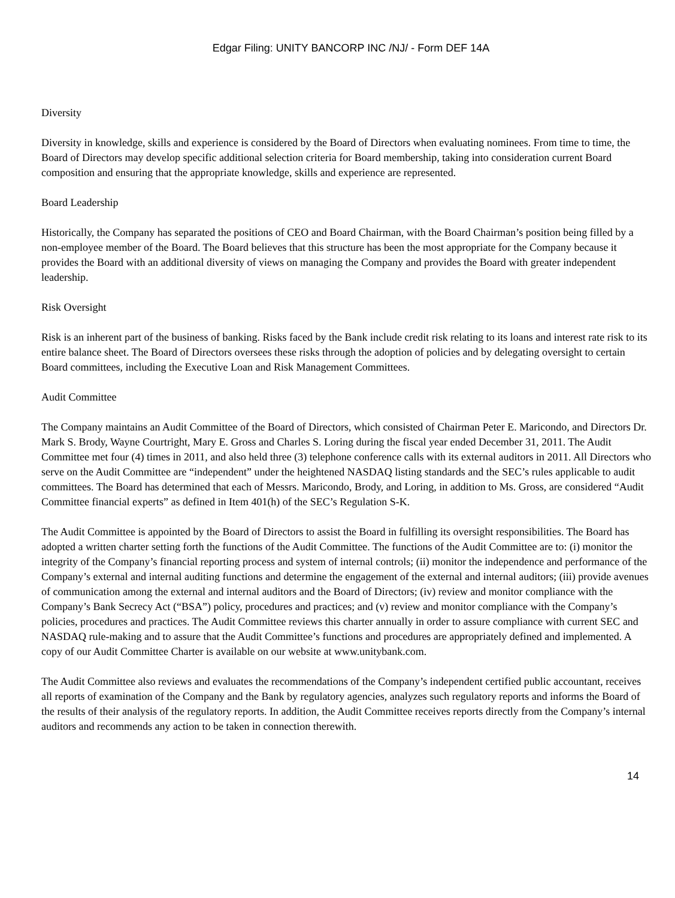Edgar Filing: UNITY BANCORP INC /NJ/ - Form DEF 14A
Diversity
Diversity in knowledge, skills and experience is considered by the Board of Directors when evaluating nominees. From time to time, the Board of Directors may develop specific additional selection criteria for Board membership, taking into consideration current Board composition and ensuring that the appropriate knowledge, skills and experience are represented.
Board Leadership
Historically, the Company has separated the positions of CEO and Board Chairman, with the Board Chairman’s position being filled by a non-employee member of the Board. The Board believes that this structure has been the most appropriate for the Company because it provides the Board with an additional diversity of views on managing the Company and provides the Board with greater independent leadership.
Risk Oversight
Risk is an inherent part of the business of banking. Risks faced by the Bank include credit risk relating to its loans and interest rate risk to its entire balance sheet. The Board of Directors oversees these risks through the adoption of policies and by delegating oversight to certain Board committees, including the Executive Loan and Risk Management Committees.
Audit Committee
The Company maintains an Audit Committee of the Board of Directors, which consisted of Chairman Peter E. Maricondo, and Directors Dr. Mark S. Brody, Wayne Courtright, Mary E. Gross and Charles S. Loring during the fiscal year ended December 31, 2011. The Audit Committee met four (4) times in 2011, and also held three (3) telephone conference calls with its external auditors in 2011. All Directors who serve on the Audit Committee are “independent” under the heightened NASDAQ listing standards and the SEC’s rules applicable to audit committees. The Board has determined that each of Messrs. Maricondo, Brody, and Loring, in addition to Ms. Gross, are considered “Audit Committee financial experts” as defined in Item 401(h) of the SEC’s Regulation S-K.
The Audit Committee is appointed by the Board of Directors to assist the Board in fulfilling its oversight responsibilities. The Board has adopted a written charter setting forth the functions of the Audit Committee. The functions of the Audit Committee are to: (i) monitor the integrity of the Company’s financial reporting process and system of internal controls; (ii) monitor the independence and performance of the Company’s external and internal auditing functions and determine the engagement of the external and internal auditors; (iii) provide avenues of communication among the external and internal auditors and the Board of Directors; (iv) review and monitor compliance with the Company’s Bank Secrecy Act (“BSA”) policy, procedures and practices; and (v) review and monitor compliance with the Company’s policies, procedures and practices. The Audit Committee reviews this charter annually in order to assure compliance with current SEC and NASDAQ rule-making and to assure that the Audit Committee’s functions and procedures are appropriately defined and implemented. A copy of our Audit Committee Charter is available on our website at www.unitybank.com.
The Audit Committee also reviews and evaluates the recommendations of the Company’s independent certified public accountant, receives all reports of examination of the Company and the Bank by regulatory agencies, analyzes such regulatory reports and informs the Board of the results of their analysis of the regulatory reports. In addition, the Audit Committee receives reports directly from the Company’s internal auditors and recommends any action to be taken in connection therewith.
14